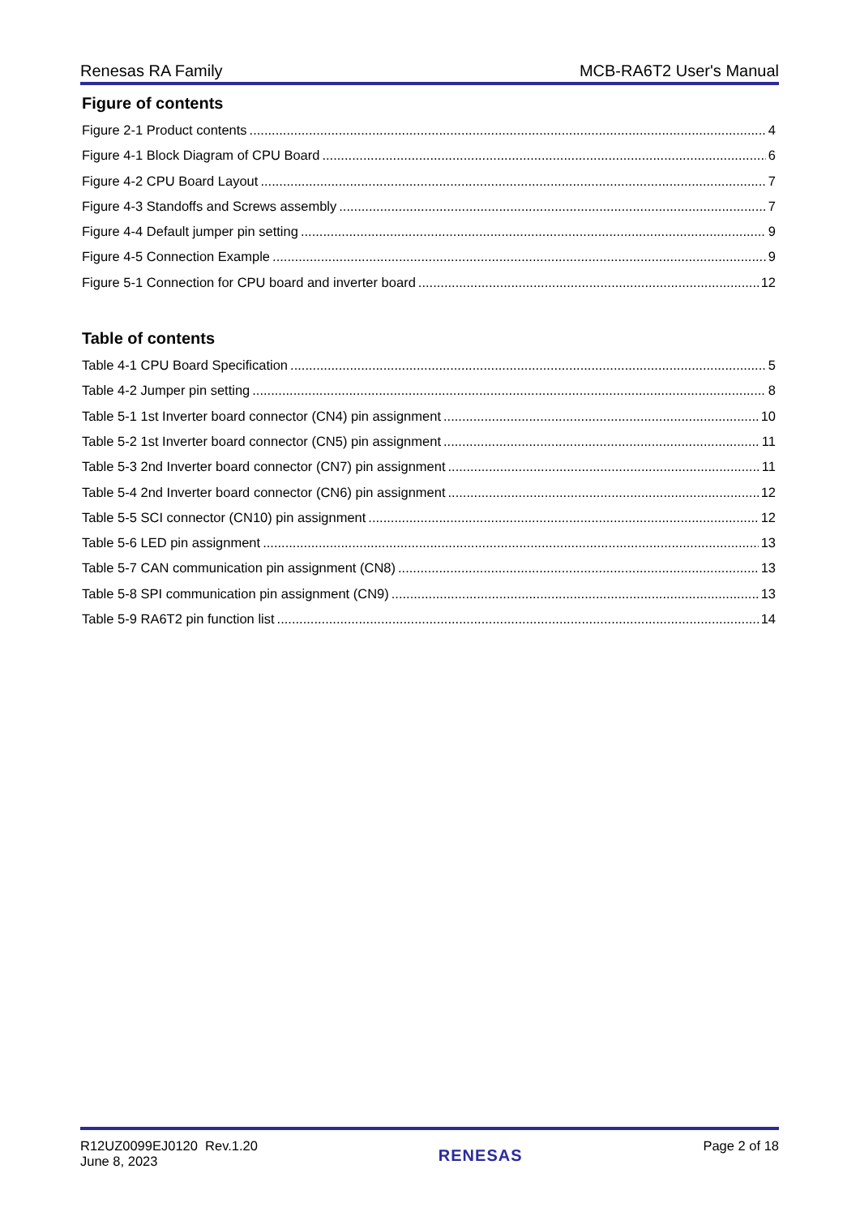Renesas RA Family MCB-RA6T2 User's Manual
Figure of contents
Figure 2-1 Product contents 4
Figure 4-1 Block Diagram of CPU Board 6
Figure 4-2 CPU Board Layout 7
Figure 4-3 Standoffs and Screws assembly 7
Figure 4-4 Default jumper pin setting 9
Figure 4-5 Connection Example 9
Figure 5-1 Connection for CPU board and inverter board 12
Table of contents
Table 4-1 CPU Board Specification 5
Table 4-2 Jumper pin setting 8
Table 5-1 1st Inverter board connector (CN4) pin assignment 10
Table 5-2 1st Inverter board connector (CN5) pin assignment 11
Table 5-3 2nd Inverter board connector (CN7) pin assignment 11
Table 5-4 2nd Inverter board connector (CN6) pin assignment 12
Table 5-5 SCI connector (CN10) pin assignment 12
Table 5-6 LED pin assignment 13
Table 5-7 CAN communication pin assignment (CN8) 13
Table 5-8 SPI communication pin assignment (CN9) 13
Table 5-9 RA6T2 pin function list 14
R12UZ0099EJ0120 Rev.1.20
June 8, 2023
RENESAS
Page 2 of 18